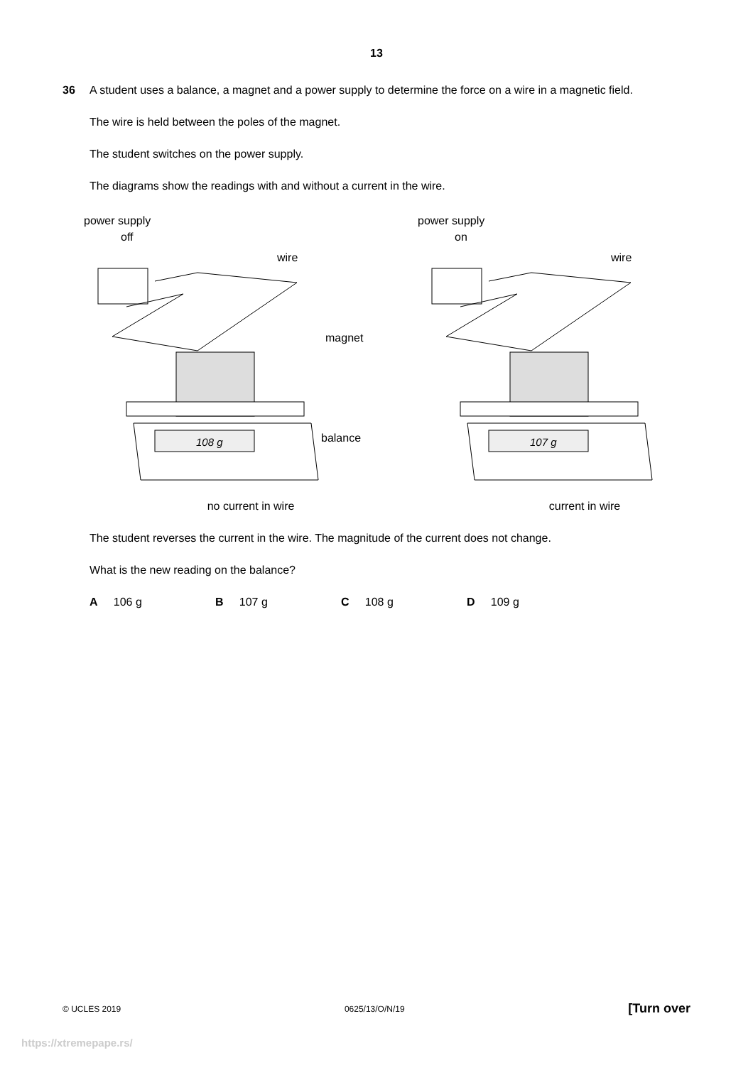13
36 A student uses a balance, a magnet and a power supply to determine the force on a wire in a magnetic field.
The wire is held between the poles of the magnet.
The student switches on the power supply.
The diagrams show the readings with and without a current in the wire.
power supply
off
wire
magnet
balance
108 g
no current in wire
power supply
on
wire
107 g
current in wire
The student reverses the current in the wire. The magnitude of the current does not change.
What is the new reading on the balance?
A 106 g B 107 g C 108 g D 109 g
© UCLES 2019 0625/13/O/N/19 [Turn over
https://xtremepape.rs/